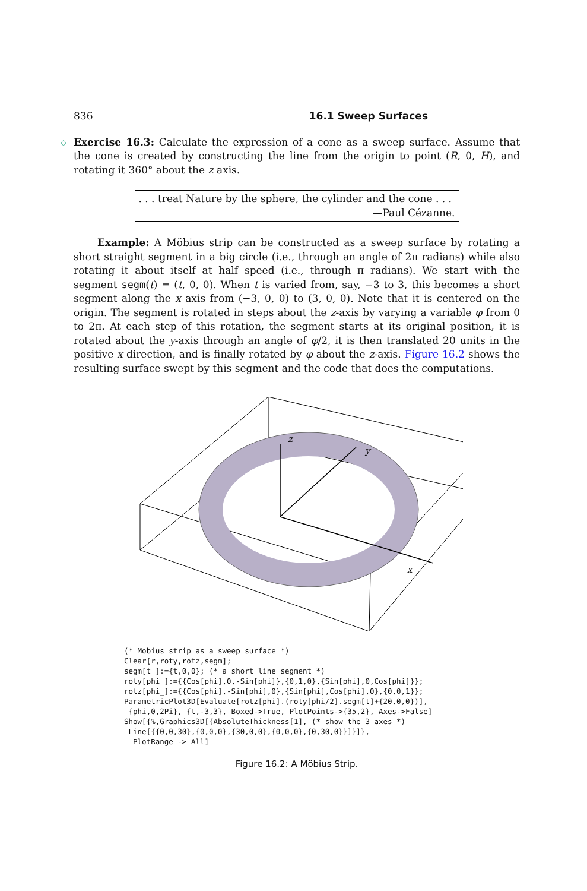836 16.1 Sweep Surfaces
◇ Exercise 16.3: Calculate the expression of a cone as a sweep surface. Assume that the cone is created by constructing the line from the origin to point (R, 0, H), and rotating it 360° about the z axis.
. . . treat Nature by the sphere, the cylinder and the cone . . .
—Paul Cézanne.
Example: A Möbius strip can be constructed as a sweep surface by rotating a short straight segment in a big circle (i.e., through an angle of 2π radians) while also rotating it about itself at half speed (i.e., through π radians). We start with the segment segm(t) = (t, 0, 0). When t is varied from, say, −3 to 3, this becomes a short segment along the x axis from (−3, 0, 0) to (3, 0, 0). Note that it is centered on the origin. The segment is rotated in steps about the z-axis by varying a variable φ from 0 to 2π. At each step of this rotation, the segment starts at its original position, it is rotated about the y-axis through an angle of φ/2, it is then translated 20 units in the positive x direction, and is finally rotated by φ about the z-axis. Figure 16.2 shows the resulting surface swept by this segment and the code that does the computations.
z
y
x
(* Mobius strip as a sweep surface *)
Clear[r,roty,rotz,segm];
segm[t_]:={t,0,0}; (* a short line segment *)
roty[phi_]:={{Cos[phi],0,-Sin[phi]},{0,1,0},{Sin[phi],0,Cos[phi]}};
rotz[phi_]:={{Cos[phi],-Sin[phi],0},{Sin[phi],Cos[phi],0},{0,0,1}};
ParametricPlot3D[Evaluate[rotz[phi].(roty[phi/2].segm[t]+{20,0,0})],
 {phi,0,2Pi}, {t,-3,3}, Boxed->True, PlotPoints->{35,2}, Axes->False]
Show[{%,Graphics3D[{AbsoluteThickness[1], (* show the 3 axes *)
 Line[{{0,0,30},{0,0,0},{30,0,0},{0,0,0},{0,30,0}}]}]},
  PlotRange -> All]
Figure 16.2: A Möbius Strip.